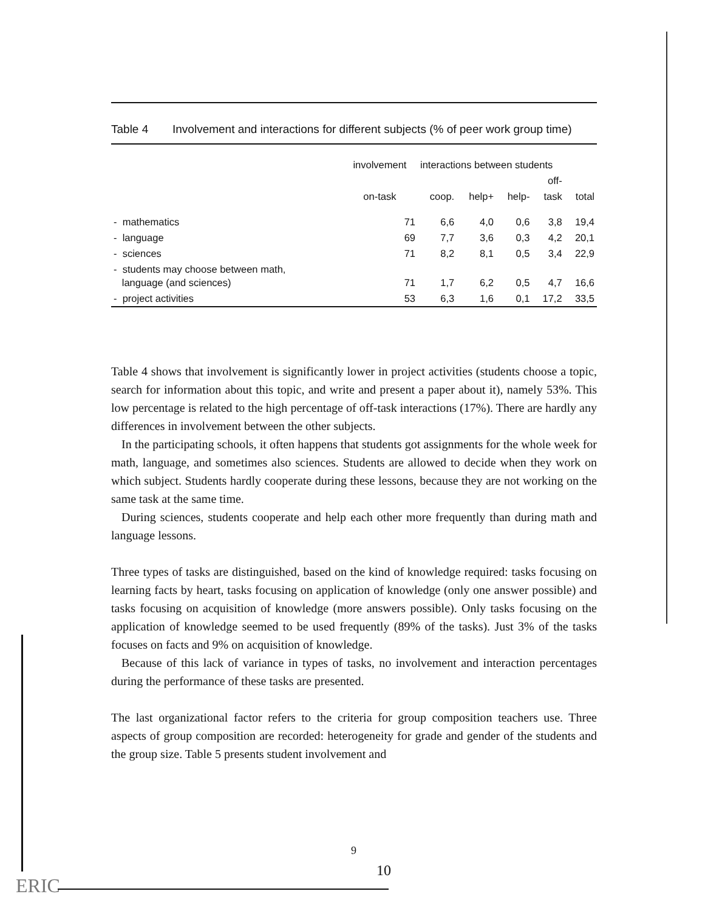Table 4 Involvement and interactions for different subjects (% of peer work group time)
| | involvement | interactions between students | | | | |
| --- | --- | --- | --- | --- | --- | --- |
| | | | | | off- | |
| | on-task | coop. | help+ | help- | task | total |
| - mathematics | 71 | 6,6 | 4,0 | 0,6 | 3,8 | 19,4 |
| - language | 69 | 7,7 | 3,6 | 0,3 | 4,2 | 20,1 |
| - sciences | 71 | 8,2 | 8,1 | 0,5 | 3,4 | 22,9 |
| - students may choose between math, language (and sciences) | 71 | 1,7 | 6,2 | 0,5 | 4,7 | 16,6 |
| - project activities | 53 | 6,3 | 1,6 | 0,1 | 17,2 | 33,5 |
Table 4 shows that involvement is significantly lower in project activities (students choose a topic, search for information about this topic, and write and present a paper about it), namely 53%. This low percentage is related to the high percentage of off-task interactions (17%). There are hardly any differences in involvement between the other subjects.
In the participating schools, it often happens that students got assignments for the whole week for math, language, and sometimes also sciences. Students are allowed to decide when they work on which subject. Students hardly cooperate during these lessons, because they are not working on the same task at the same time.
During sciences, students cooperate and help each other more frequently than during math and language lessons.
Three types of tasks are distinguished, based on the kind of knowledge required: tasks focusing on learning facts by heart, tasks focusing on application of knowledge (only one answer possible) and tasks focusing on acquisition of knowledge (more answers possible). Only tasks focusing on the application of knowledge seemed to be used frequently (89% of the tasks). Just 3% of the tasks focuses on facts and 9% on acquisition of knowledge.
Because of this lack of variance in types of tasks, no involvement and interaction percentages during the performance of these tasks are presented.
The last organizational factor refers to the criteria for group composition teachers use. Three aspects of group composition are recorded: heterogeneity for grade and gender of the students and the group size. Table 5 presents student involvement and
9
10
ERIC